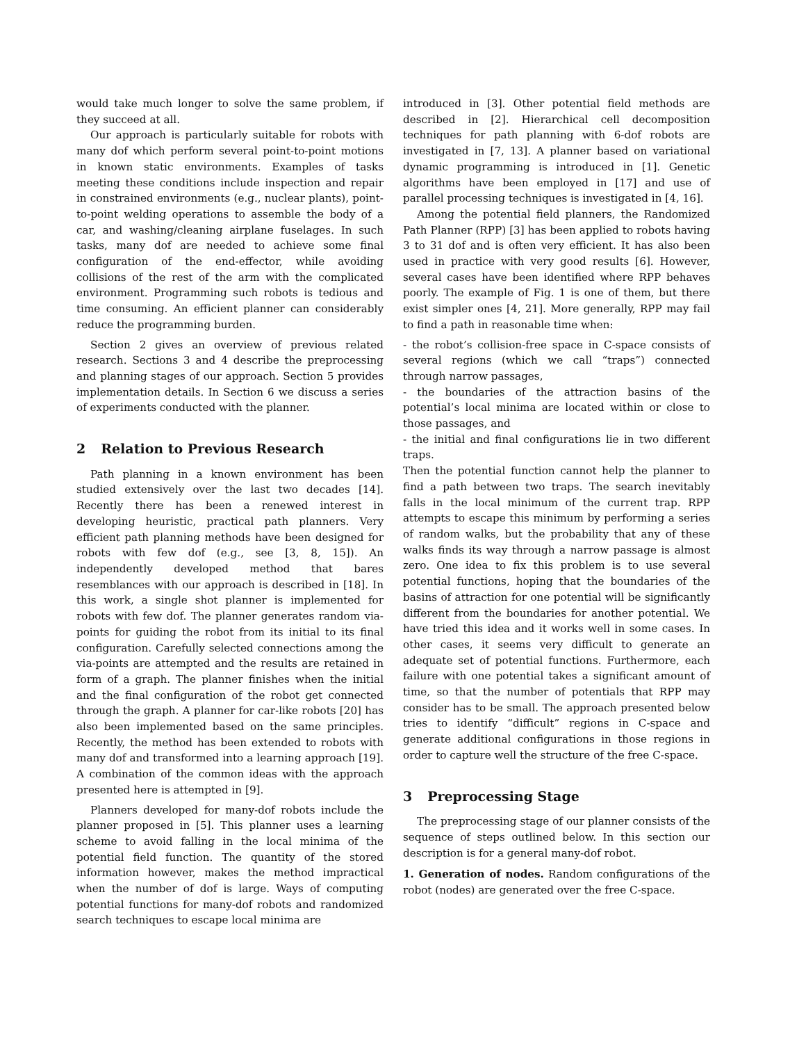would take much longer to solve the same problem, if they succeed at all.
Our approach is particularly suitable for robots with many dof which perform several point-to-point motions in known static environments. Examples of tasks meeting these conditions include inspection and repair in constrained environments (e.g., nuclear plants), point-to-point welding operations to assemble the body of a car, and washing/cleaning airplane fuselages. In such tasks, many dof are needed to achieve some final configuration of the end-effector, while avoiding collisions of the rest of the arm with the complicated environment. Programming such robots is tedious and time consuming. An efficient planner can considerably reduce the programming burden.
Section 2 gives an overview of previous related research. Sections 3 and 4 describe the preprocessing and planning stages of our approach. Section 5 provides implementation details. In Section 6 we discuss a series of experiments conducted with the planner.
2 Relation to Previous Research
Path planning in a known environment has been studied extensively over the last two decades [14]. Recently there has been a renewed interest in developing heuristic, practical path planners. Very efficient path planning methods have been designed for robots with few dof (e.g., see [3, 8, 15]). An independently developed method that bares resemblances with our approach is described in [18]. In this work, a single shot planner is implemented for robots with few dof. The planner generates random via-points for guiding the robot from its initial to its final configuration. Carefully selected connections among the via-points are attempted and the results are retained in form of a graph. The planner finishes when the initial and the final configuration of the robot get connected through the graph. A planner for car-like robots [20] has also been implemented based on the same principles. Recently, the method has been extended to robots with many dof and transformed into a learning approach [19]. A combination of the common ideas with the approach presented here is attempted in [9].
Planners developed for many-dof robots include the planner proposed in [5]. This planner uses a learning scheme to avoid falling in the local minima of the potential field function. The quantity of the stored information however, makes the method impractical when the number of dof is large. Ways of computing potential functions for many-dof robots and randomized search techniques to escape local minima are
introduced in [3]. Other potential field methods are described in [2]. Hierarchical cell decomposition techniques for path planning with 6-dof robots are investigated in [7, 13]. A planner based on variational dynamic programming is introduced in [1]. Genetic algorithms have been employed in [17] and use of parallel processing techniques is investigated in [4, 16].
Among the potential field planners, the Randomized Path Planner (RPP) [3] has been applied to robots having 3 to 31 dof and is often very efficient. It has also been used in practice with very good results [6]. However, several cases have been identified where RPP behaves poorly. The example of Fig. 1 is one of them, but there exist simpler ones [4, 21]. More generally, RPP may fail to find a path in reasonable time when:
- the robot’s collision-free space in C-space consists of several regions (which we call “traps”) connected through narrow passages,
- the boundaries of the attraction basins of the potential’s local minima are located within or close to those passages, and
- the initial and final configurations lie in two different traps.
Then the potential function cannot help the planner to find a path between two traps. The search inevitably falls in the local minimum of the current trap. RPP attempts to escape this minimum by performing a series of random walks, but the probability that any of these walks finds its way through a narrow passage is almost zero. One idea to fix this problem is to use several potential functions, hoping that the boundaries of the basins of attraction for one potential will be significantly different from the boundaries for another potential. We have tried this idea and it works well in some cases. In other cases, it seems very difficult to generate an adequate set of potential functions. Furthermore, each failure with one potential takes a significant amount of time, so that the number of potentials that RPP may consider has to be small. The approach presented below tries to identify “difficult” regions in C-space and generate additional configurations in those regions in order to capture well the structure of the free C-space.
3 Preprocessing Stage
The preprocessing stage of our planner consists of the sequence of steps outlined below. In this section our description is for a general many-dof robot.
1. Generation of nodes. Random configurations of the robot (nodes) are generated over the free C-space.